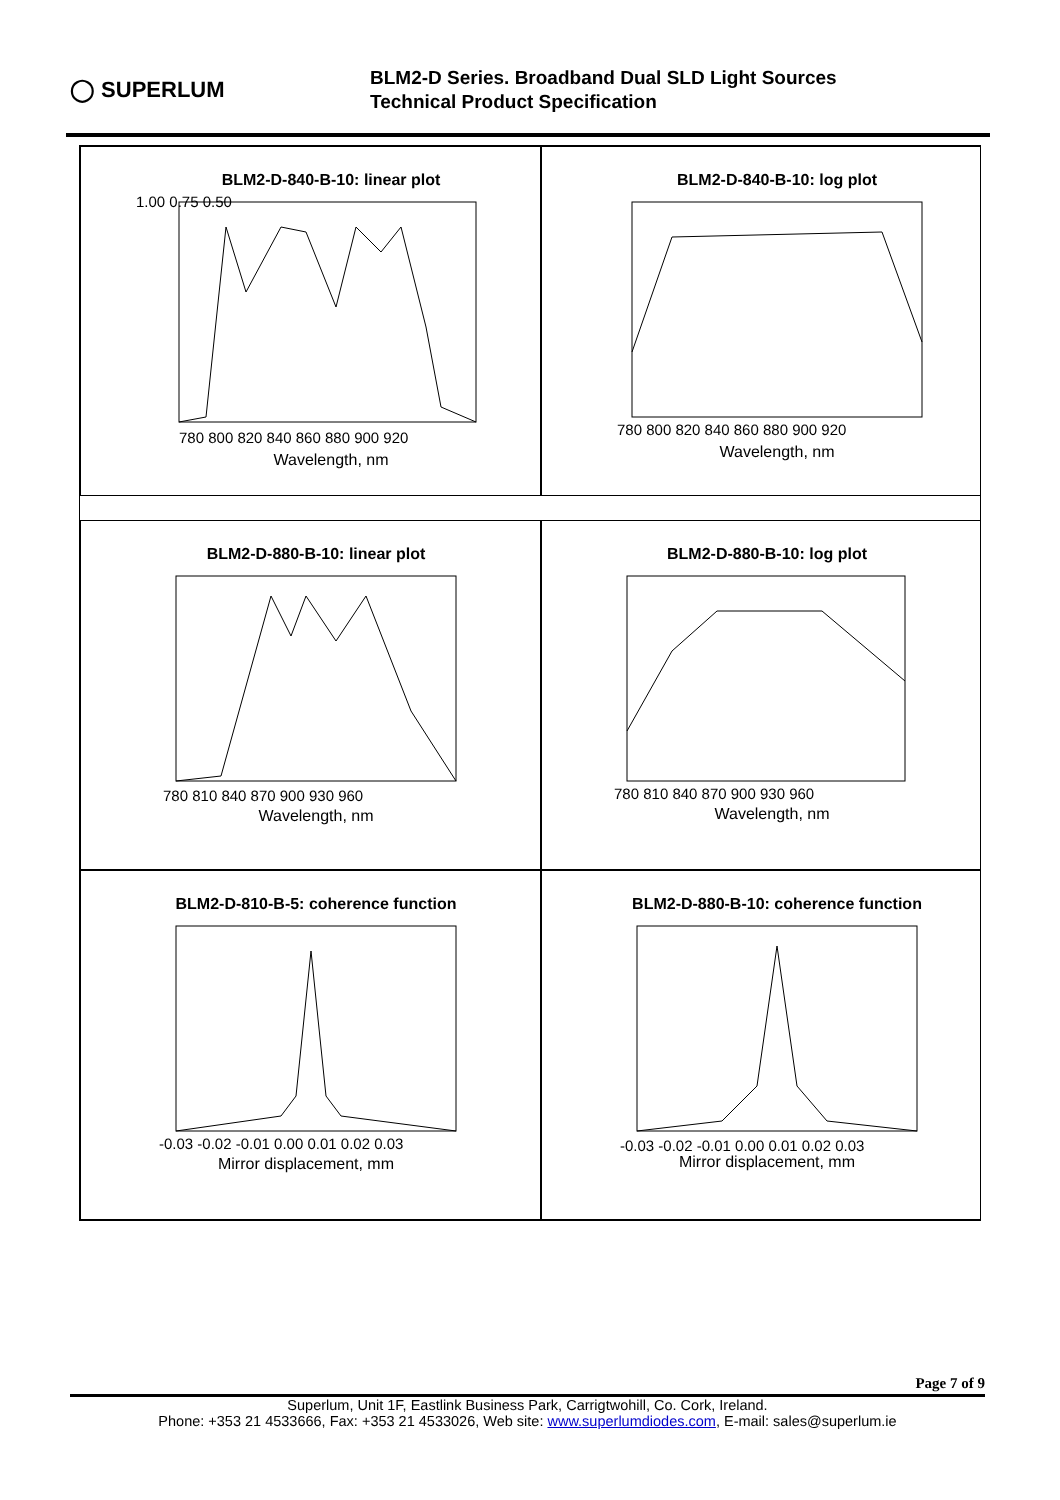◯ SUPERLUM
BLM2-D Series. Broadband Dual SLD Light Sources
Technical Product Specification
BLM2-D-840-B-10: linear plot
Wavelength, nm
780 800 820 840 860 880 900 920
1.00 0.75 0.50
BLM2-D-840-B-10: log plot
Wavelength, nm
780 800 820 840 860 880 900 920
BLM2-D-880-B-10: linear plot
Wavelength, nm
780 810 840 870 900 930 960
BLM2-D-880-B-10: log plot
Wavelength, nm
780 810 840 870 900 930 960
BLM2-D-810-B-5: coherence function
Mirror displacement, mm
-0.03 -0.02 -0.01 0.00 0.01 0.02 0.03
BLM2-D-880-B-10: coherence function
Mirror displacement, mm
-0.03 -0.02 -0.01 0.00 0.01 0.02 0.03
Page 7 of 9
Superlum, Unit 1F, Eastlink Business Park, Carrigtwohill, Co. Cork, Ireland.
Phone: +353 21 4533666, Fax: +353 21 4533026, Web site: www.superlumdiodes.com, E-mail: sales@superlum.ie